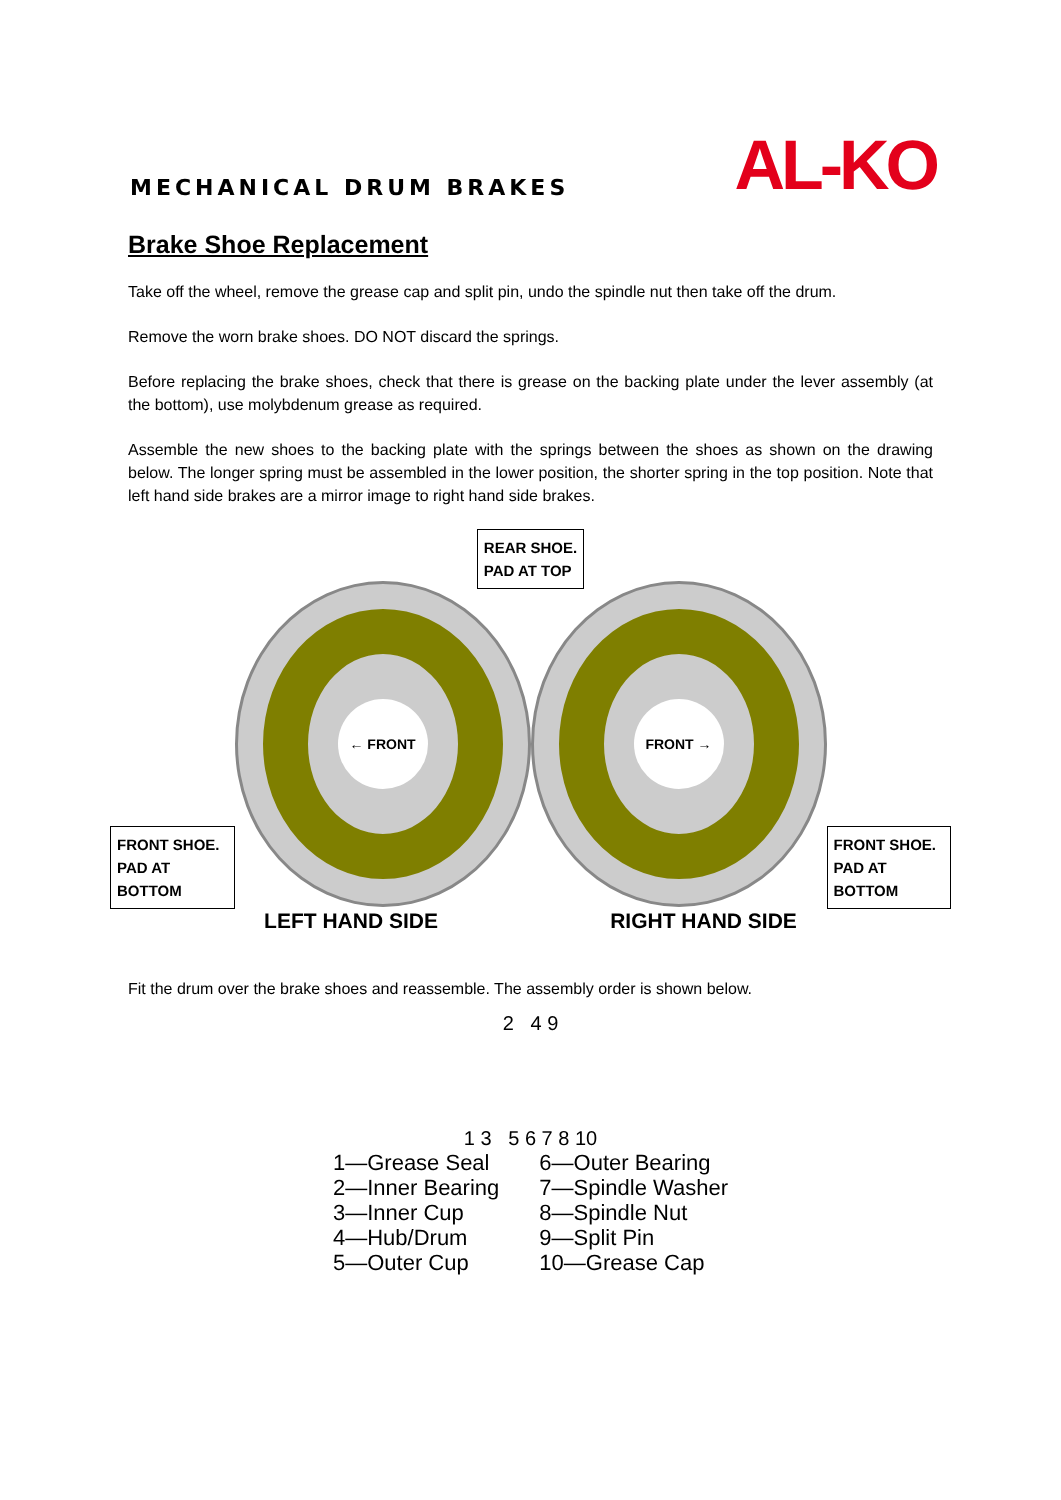MECHANICAL DRUM BRAKES
AL-KO
Brake Shoe Replacement
Take off the wheel, remove the grease cap and split pin, undo the spindle nut then take off the drum.
Remove the worn brake shoes. DO NOT discard the springs.
Before replacing the brake shoes, check that there is grease on the backing plate under the lever assembly (at the bottom), use molybdenum grease as required.
Assemble the new shoes to the backing plate with the springs between the shoes as shown on the drawing below. The longer spring must be assembled in the lower position, the shorter spring in the top position. Note that left hand side brakes are a mirror image to right hand side brakes.
REAR SHOE.
PAD AT TOP
FRONT SHOE.
PAD AT BOTTOM
← FRONT FRONT →
FRONT SHOE.
PAD AT BOTTOM
LEFT HAND SIDE RIGHT HAND SIDE
Fit the drum over the brake shoes and reassemble. The assembly order is shown below.
2 4 9
1 3 5 6 7 8 10
1—Grease Seal
2—Inner Bearing
3—Inner Cup
4—Hub/Drum
5—Outer Cup
6—Outer Bearing
7—Spindle Washer
8—Spindle Nut
9—Split Pin
10—Grease Cap